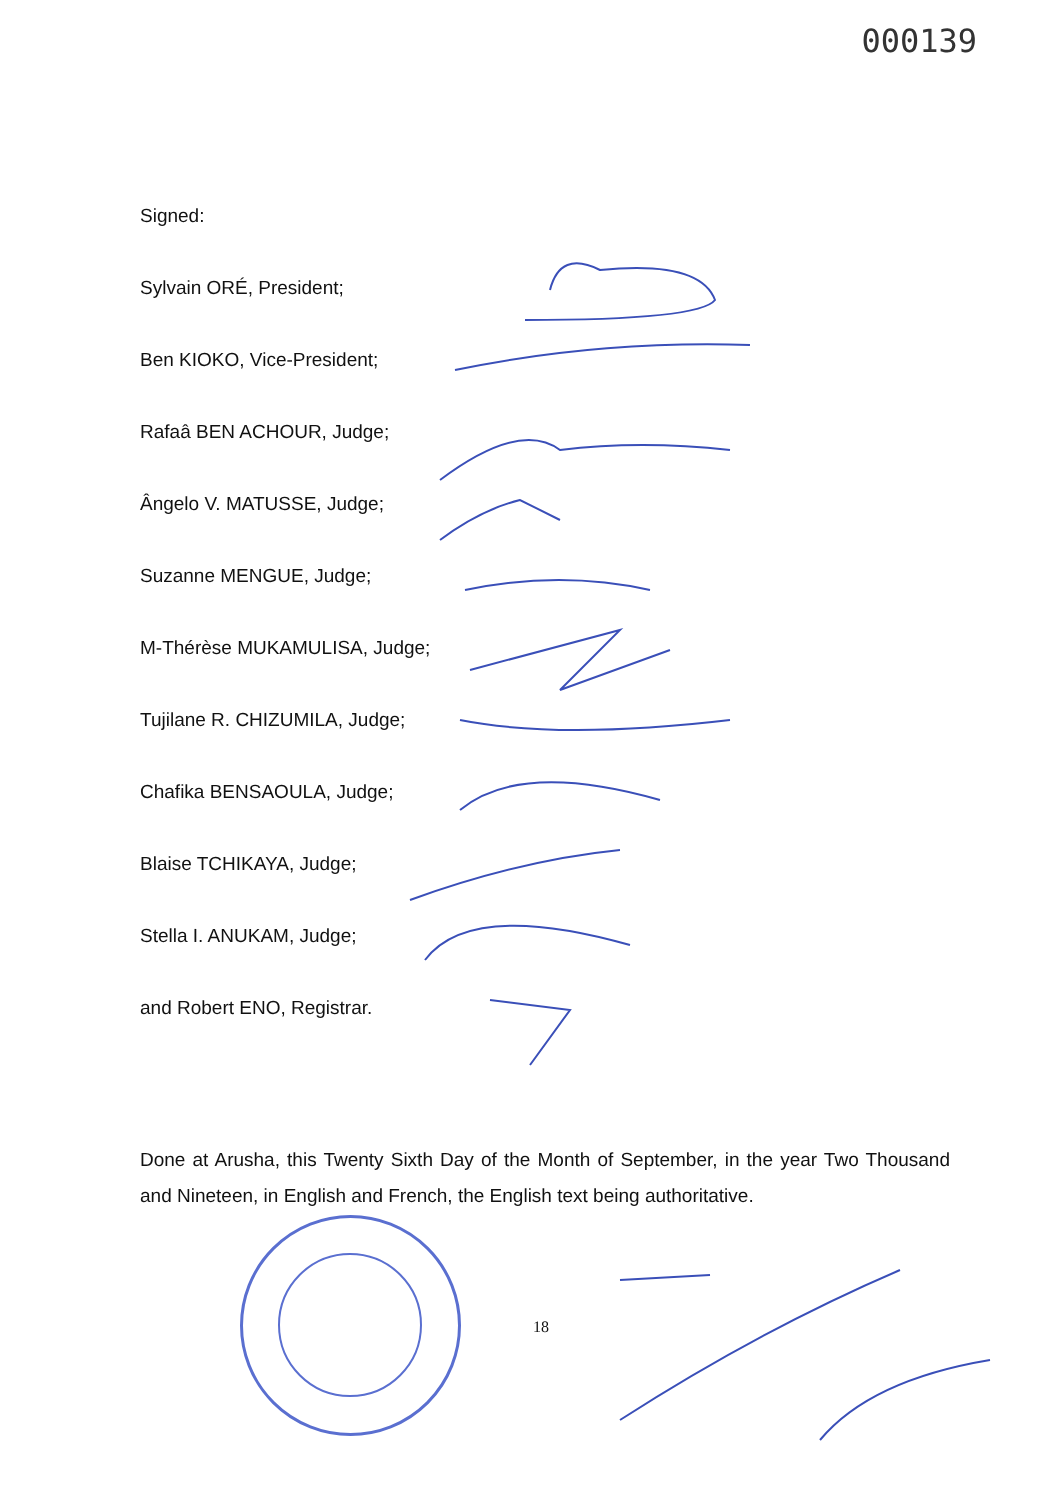000139
Signed:
Sylvain ORÉ, President;
Ben KIOKO, Vice-President;
Rafaâ BEN ACHOUR, Judge;
Ângelo V. MATUSSE, Judge;
Suzanne MENGUE, Judge;
M-Thérèse MUKAMULISA, Judge;
Tujilane R. CHIZUMILA, Judge;
Chafika BENSAOULA, Judge;
Blaise TCHIKAYA, Judge;
Stella I. ANUKAM, Judge;
and Robert ENO, Registrar.
Done at Arusha, this Twenty Sixth Day of the Month of September, in the year Two Thousand and Nineteen, in English and French, the English text being authoritative.
18